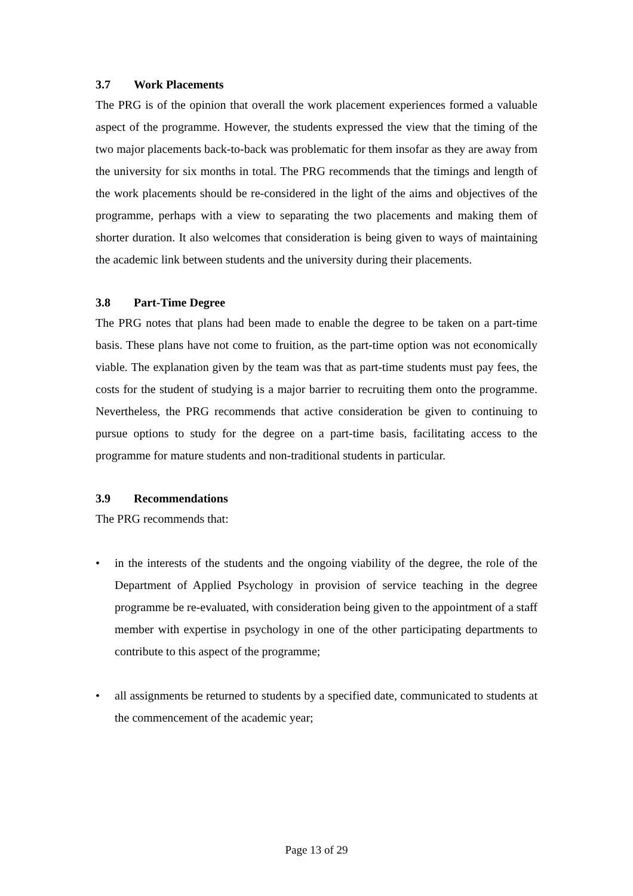3.7 Work Placements
The PRG is of the opinion that overall the work placement experiences formed a valuable aspect of the programme. However, the students expressed the view that the timing of the two major placements back-to-back was problematic for them insofar as they are away from the university for six months in total. The PRG recommends that the timings and length of the work placements should be re-considered in the light of the aims and objectives of the programme, perhaps with a view to separating the two placements and making them of shorter duration. It also welcomes that consideration is being given to ways of maintaining the academic link between students and the university during their placements.
3.8 Part-Time Degree
The PRG notes that plans had been made to enable the degree to be taken on a part-time basis. These plans have not come to fruition, as the part-time option was not economically viable. The explanation given by the team was that as part-time students must pay fees, the costs for the student of studying is a major barrier to recruiting them onto the programme. Nevertheless, the PRG recommends that active consideration be given to continuing to pursue options to study for the degree on a part-time basis, facilitating access to the programme for mature students and non-traditional students in particular.
3.9 Recommendations
The PRG recommends that:
• in the interests of the students and the ongoing viability of the degree, the role of the Department of Applied Psychology in provision of service teaching in the degree programme be re-evaluated, with consideration being given to the appointment of a staff member with expertise in psychology in one of the other participating departments to contribute to this aspect of the programme;
• all assignments be returned to students by a specified date, communicated to students at the commencement of the academic year;
Page 13 of 29